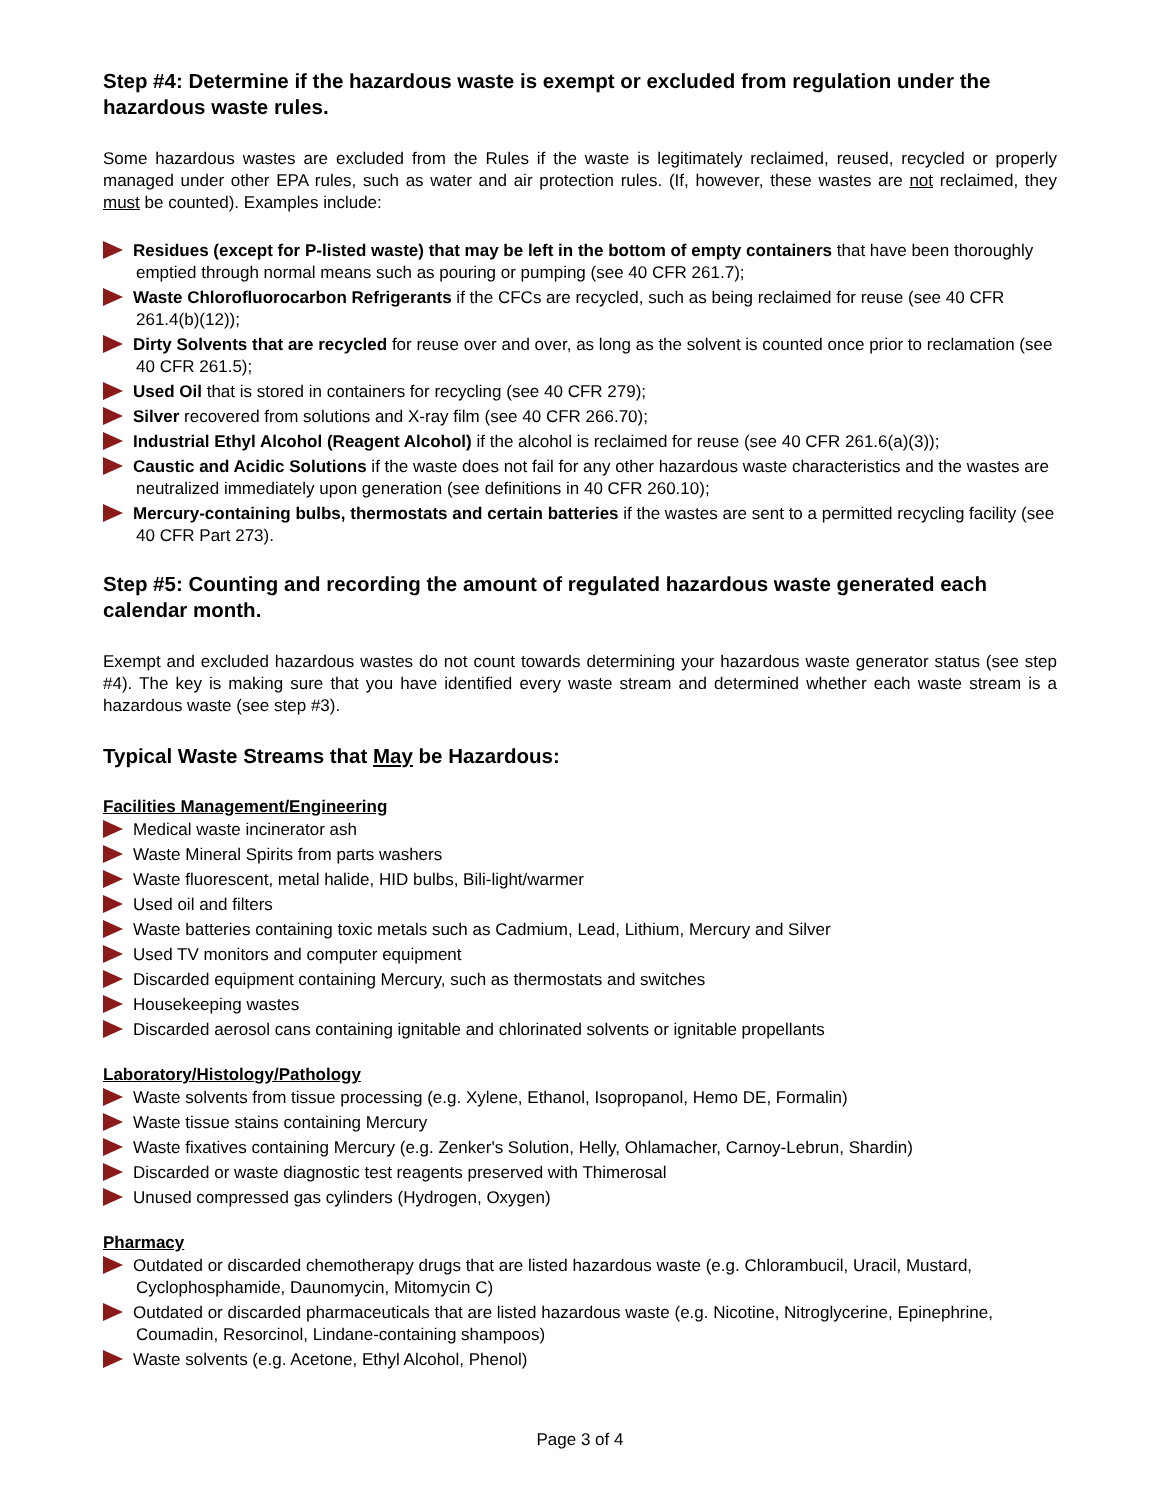Step #4: Determine if the hazardous waste is exempt or excluded from regulation under the hazardous waste rules.
Some hazardous wastes are excluded from the Rules if the waste is legitimately reclaimed, reused, recycled or properly managed under other EPA rules, such as water and air protection rules. (If, however, these wastes are not reclaimed, they must be counted). Examples include:
Residues (except for P-listed waste) that may be left in the bottom of empty containers that have been thoroughly emptied through normal means such as pouring or pumping (see 40 CFR 261.7);
Waste Chlorofluorocarbon Refrigerants if the CFCs are recycled, such as being reclaimed for reuse (see 40 CFR 261.4(b)(12));
Dirty Solvents that are recycled for reuse over and over, as long as the solvent is counted once prior to reclamation (see 40 CFR 261.5);
Used Oil that is stored in containers for recycling (see 40 CFR 279);
Silver recovered from solutions and X-ray film (see 40 CFR 266.70);
Industrial Ethyl Alcohol (Reagent Alcohol) if the alcohol is reclaimed for reuse (see 40 CFR 261.6(a)(3));
Caustic and Acidic Solutions if the waste does not fail for any other hazardous waste characteristics and the wastes are neutralized immediately upon generation (see definitions in 40 CFR 260.10);
Mercury-containing bulbs, thermostats and certain batteries if the wastes are sent to a permitted recycling facility (see 40 CFR Part 273).
Step #5: Counting and recording the amount of regulated hazardous waste generated each calendar month.
Exempt and excluded hazardous wastes do not count towards determining your hazardous waste generator status (see step #4). The key is making sure that you have identified every waste stream and determined whether each waste stream is a hazardous waste (see step #3).
Typical Waste Streams that May be Hazardous:
Facilities Management/Engineering
Medical waste incinerator ash
Waste Mineral Spirits from parts washers
Waste fluorescent, metal halide, HID bulbs, Bili-light/warmer
Used oil and filters
Waste batteries containing toxic metals such as Cadmium, Lead, Lithium, Mercury and Silver
Used TV monitors and computer equipment
Discarded equipment containing Mercury, such as thermostats and switches
Housekeeping wastes
Discarded aerosol cans containing ignitable and chlorinated solvents or ignitable propellants
Laboratory/Histology/Pathology
Waste solvents from tissue processing (e.g. Xylene, Ethanol, Isopropanol, Hemo DE, Formalin)
Waste tissue stains containing Mercury
Waste fixatives containing Mercury (e.g. Zenker's Solution, Helly, Ohlamacher, Carnoy-Lebrun, Shardin)
Discarded or waste diagnostic test reagents preserved with Thimerosal
Unused compressed gas cylinders (Hydrogen, Oxygen)
Pharmacy
Outdated or discarded chemotherapy drugs that are listed hazardous waste (e.g. Chlorambucil, Uracil, Mustard, Cyclophosphamide, Daunomycin, Mitomycin C)
Outdated or discarded pharmaceuticals that are listed hazardous waste (e.g. Nicotine, Nitroglycerine, Epinephrine, Coumadin, Resorcinol, Lindane-containing shampoos)
Waste solvents (e.g. Acetone, Ethyl Alcohol, Phenol)
Page 3 of 4